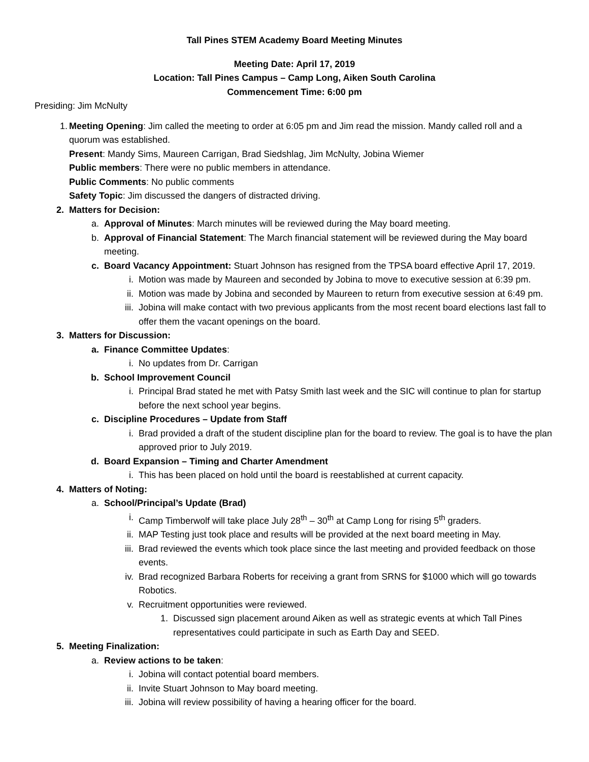Tall Pines STEM Academy Board Meeting Minutes
Meeting Date: April 17, 2019
Location: Tall Pines Campus – Camp Long, Aiken South Carolina
Commencement Time: 6:00 pm
Presiding: Jim McNulty
1. Meeting Opening: Jim called the meeting to order at 6:05 pm and Jim read the mission. Mandy called roll and a quorum was established.
Present: Mandy Sims, Maureen Carrigan, Brad Siedshlag, Jim McNulty, Jobina Wiemer
Public members: There were no public members in attendance.
Public Comments: No public comments
Safety Topic: Jim discussed the dangers of distracted driving.
2. Matters for Decision:
a. Approval of Minutes: March minutes will be reviewed during the May board meeting.
b. Approval of Financial Statement: The March financial statement will be reviewed during the May board meeting.
c. Board Vacancy Appointment: Stuart Johnson has resigned from the TPSA board effective April 17, 2019.
i. Motion was made by Maureen and seconded by Jobina to move to executive session at 6:39 pm.
ii. Motion was made by Jobina and seconded by Maureen to return from executive session at 6:49 pm.
iii. Jobina will make contact with two previous applicants from the most recent board elections last fall to offer them the vacant openings on the board.
3. Matters for Discussion:
a. Finance Committee Updates:
i. No updates from Dr. Carrigan
b. School Improvement Council
i. Principal Brad stated he met with Patsy Smith last week and the SIC will continue to plan for startup before the next school year begins.
c. Discipline Procedures – Update from Staff
i. Brad provided a draft of the student discipline plan for the board to review. The goal is to have the plan approved prior to July 2019.
d. Board Expansion – Timing and Charter Amendment
i. This has been placed on hold until the board is reestablished at current capacity.
4. Matters of Noting:
a. School/Principal’s Update (Brad)
i. Camp Timberwolf will take place July 28<sup>th</sup> – 30<sup>th</sup> at Camp Long for rising 5<sup>th</sup> graders.
ii. MAP Testing just took place and results will be provided at the next board meeting in May.
iii. Brad reviewed the events which took place since the last meeting and provided feedback on those events.
iv. Brad recognized Barbara Roberts for receiving a grant from SRNS for $1000 which will go towards Robotics.
v. Recruitment opportunities were reviewed.
1. Discussed sign placement around Aiken as well as strategic events at which Tall Pines representatives could participate in such as Earth Day and SEED.
5. Meeting Finalization:
a. Review actions to be taken:
i. Jobina will contact potential board members.
ii. Invite Stuart Johnson to May board meeting.
iii. Jobina will review possibility of having a hearing officer for the board.